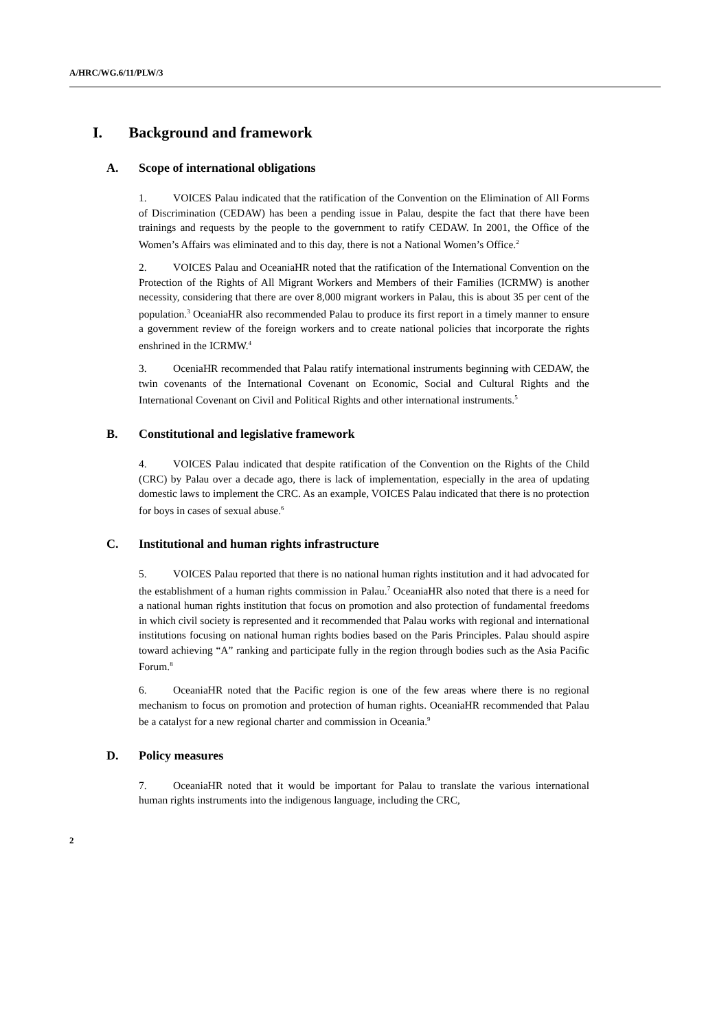A/HRC/WG.6/11/PLW/3
I. Background and framework
A. Scope of international obligations
1. VOICES Palau indicated that the ratification of the Convention on the Elimination of All Forms of Discrimination (CEDAW) has been a pending issue in Palau, despite the fact that there have been trainings and requests by the people to the government to ratify CEDAW. In 2001, the Office of the Women’s Affairs was eliminated and to this day, there is not a National Women’s Office.<sup>2</sup>
2. VOICES Palau and OceaniaHR noted that the ratification of the International Convention on the Protection of the Rights of All Migrant Workers and Members of their Families (ICRMW) is another necessity, considering that there are over 8,000 migrant workers in Palau, this is about 35 per cent of the population.<sup>3</sup> OceaniaHR also recommended Palau to produce its first report in a timely manner to ensure a government review of the foreign workers and to create national policies that incorporate the rights enshrined in the ICRMW.<sup>4</sup>
3. OceniaHR recommended that Palau ratify international instruments beginning with CEDAW, the twin covenants of the International Covenant on Economic, Social and Cultural Rights and the International Covenant on Civil and Political Rights and other international instruments.<sup>5</sup>
B. Constitutional and legislative framework
4. VOICES Palau indicated that despite ratification of the Convention on the Rights of the Child (CRC) by Palau over a decade ago, there is lack of implementation, especially in the area of updating domestic laws to implement the CRC. As an example, VOICES Palau indicated that there is no protection for boys in cases of sexual abuse.<sup>6</sup>
C. Institutional and human rights infrastructure
5. VOICES Palau reported that there is no national human rights institution and it had advocated for the establishment of a human rights commission in Palau.<sup>7</sup> OceaniaHR also noted that there is a need for a national human rights institution that focus on promotion and also protection of fundamental freedoms in which civil society is represented and it recommended that Palau works with regional and international institutions focusing on national human rights bodies based on the Paris Principles. Palau should aspire toward achieving “A” ranking and participate fully in the region through bodies such as the Asia Pacific Forum.<sup>8</sup>
6. OceaniaHR noted that the Pacific region is one of the few areas where there is no regional mechanism to focus on promotion and protection of human rights. OceaniaHR recommended that Palau be a catalyst for a new regional charter and commission in Oceania.<sup>9</sup>
D. Policy measures
7. OceaniaHR noted that it would be important for Palau to translate the various international human rights instruments into the indigenous language, including the CRC,
2